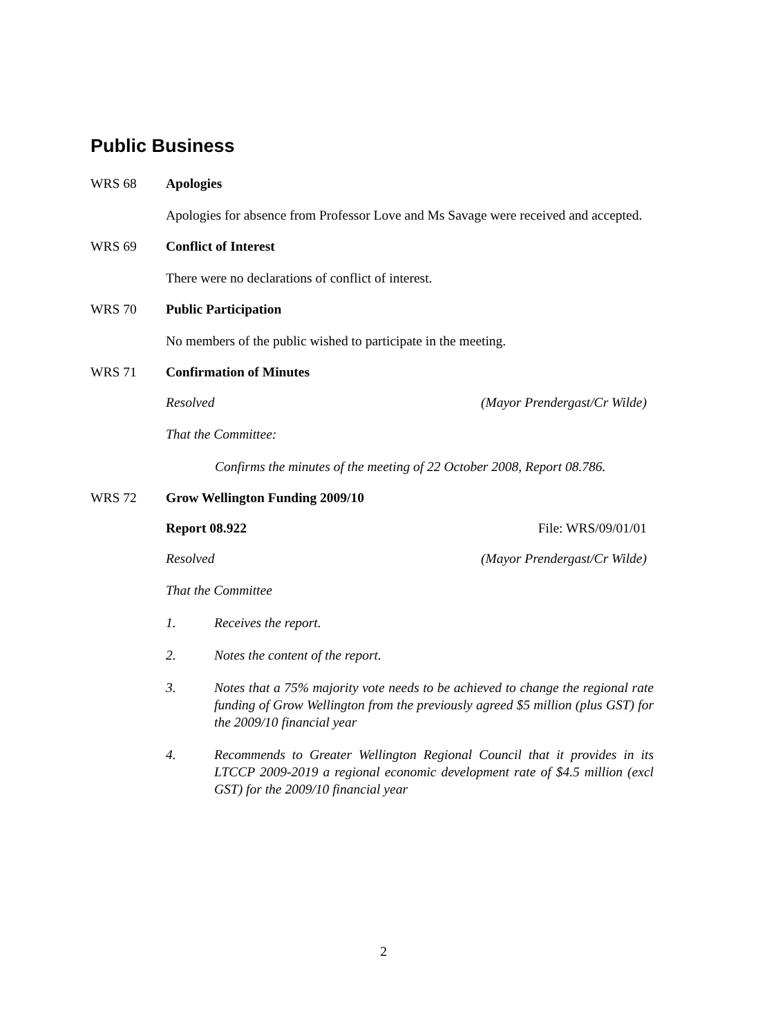Public Business
WRS 68 Apologies
Apologies for absence from Professor Love and Ms Savage were received and accepted.
WRS 69 Conflict of Interest
There were no declarations of conflict of interest.
WRS 70 Public Participation
No members of the public wished to participate in the meeting.
WRS 71 Confirmation of Minutes
Resolved (Mayor Prendergast/Cr Wilde)
That the Committee:
Confirms the minutes of the meeting of 22 October 2008, Report 08.786.
WRS 72 Grow Wellington Funding 2009/10
Report 08.922 File: WRS/09/01/01
Resolved (Mayor Prendergast/Cr Wilde)
That the Committee
1. Receives the report.
2. Notes the content of the report.
3. Notes that a 75% majority vote needs to be achieved to change the regional rate funding of Grow Wellington from the previously agreed $5 million (plus GST) for the 2009/10 financial year
4. Recommends to Greater Wellington Regional Council that it provides in its LTCCP 2009-2019 a regional economic development rate of $4.5 million (excl GST) for the 2009/10 financial year
2